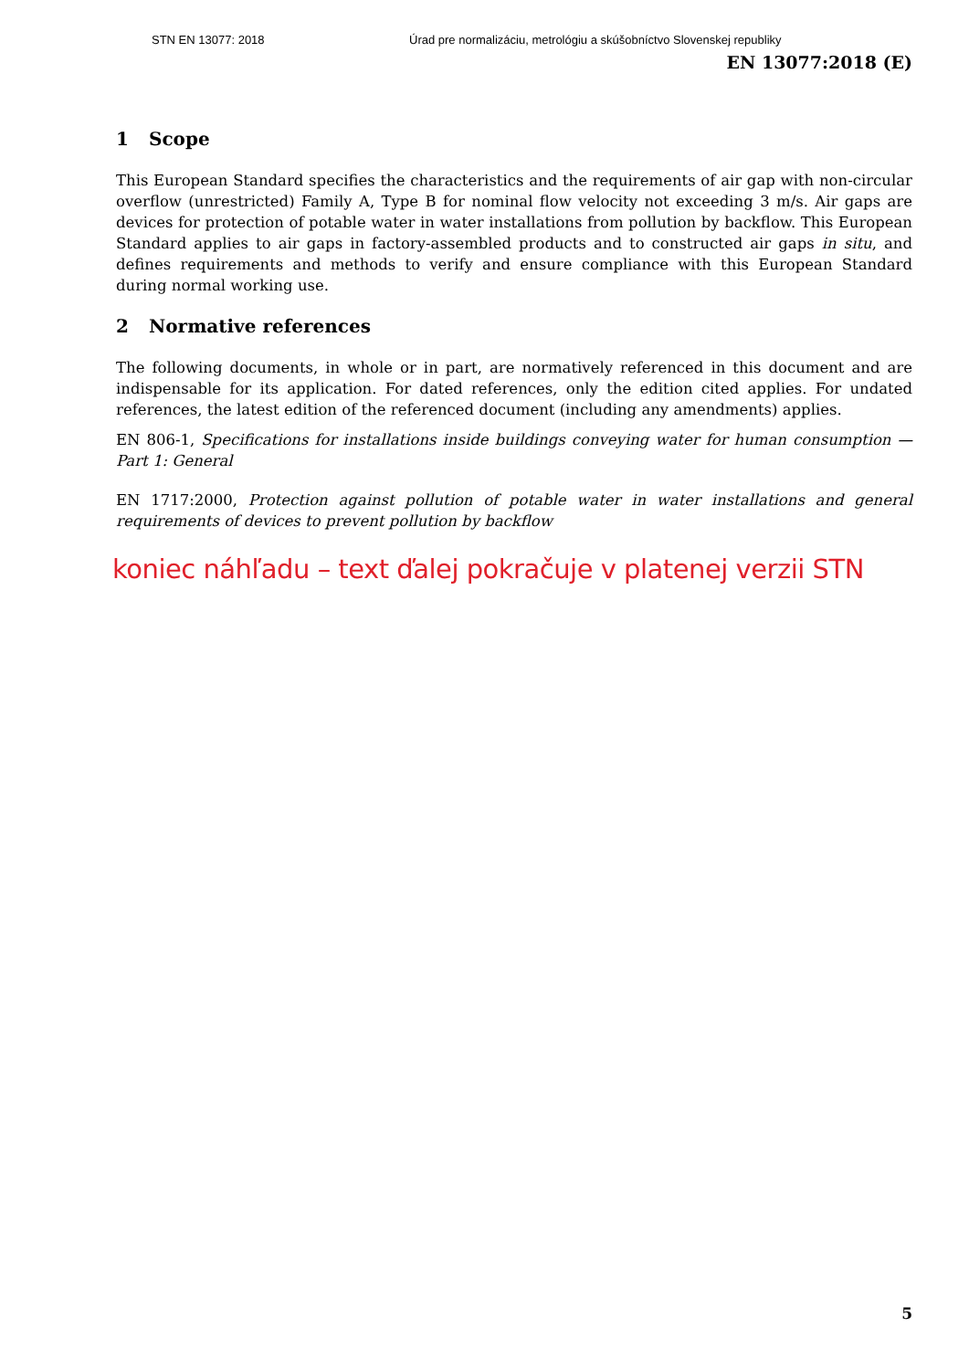STN EN 13077: 2018 Úrad pre normalizáciu, metrológiu a skúšobníctvo Slovenskej republiky
EN 13077:2018 (E)
1 Scope
This European Standard specifies the characteristics and the requirements of air gap with non-circular overflow (unrestricted) Family A, Type B for nominal flow velocity not exceeding 3 m/s. Air gaps are devices for protection of potable water in water installations from pollution by backflow. This European Standard applies to air gaps in factory-assembled products and to constructed air gaps in situ, and defines requirements and methods to verify and ensure compliance with this European Standard during normal working use.
2 Normative references
The following documents, in whole or in part, are normatively referenced in this document and are indispensable for its application. For dated references, only the edition cited applies. For undated references, the latest edition of the referenced document (including any amendments) applies.
EN 806-1, Specifications for installations inside buildings conveying water for human consumption — Part 1: General
EN 1717:2000, Protection against pollution of potable water in water installations and general requirements of devices to prevent pollution by backflow
koniec náhľadu – text ďalej pokračuje v platenej verzii STN
5